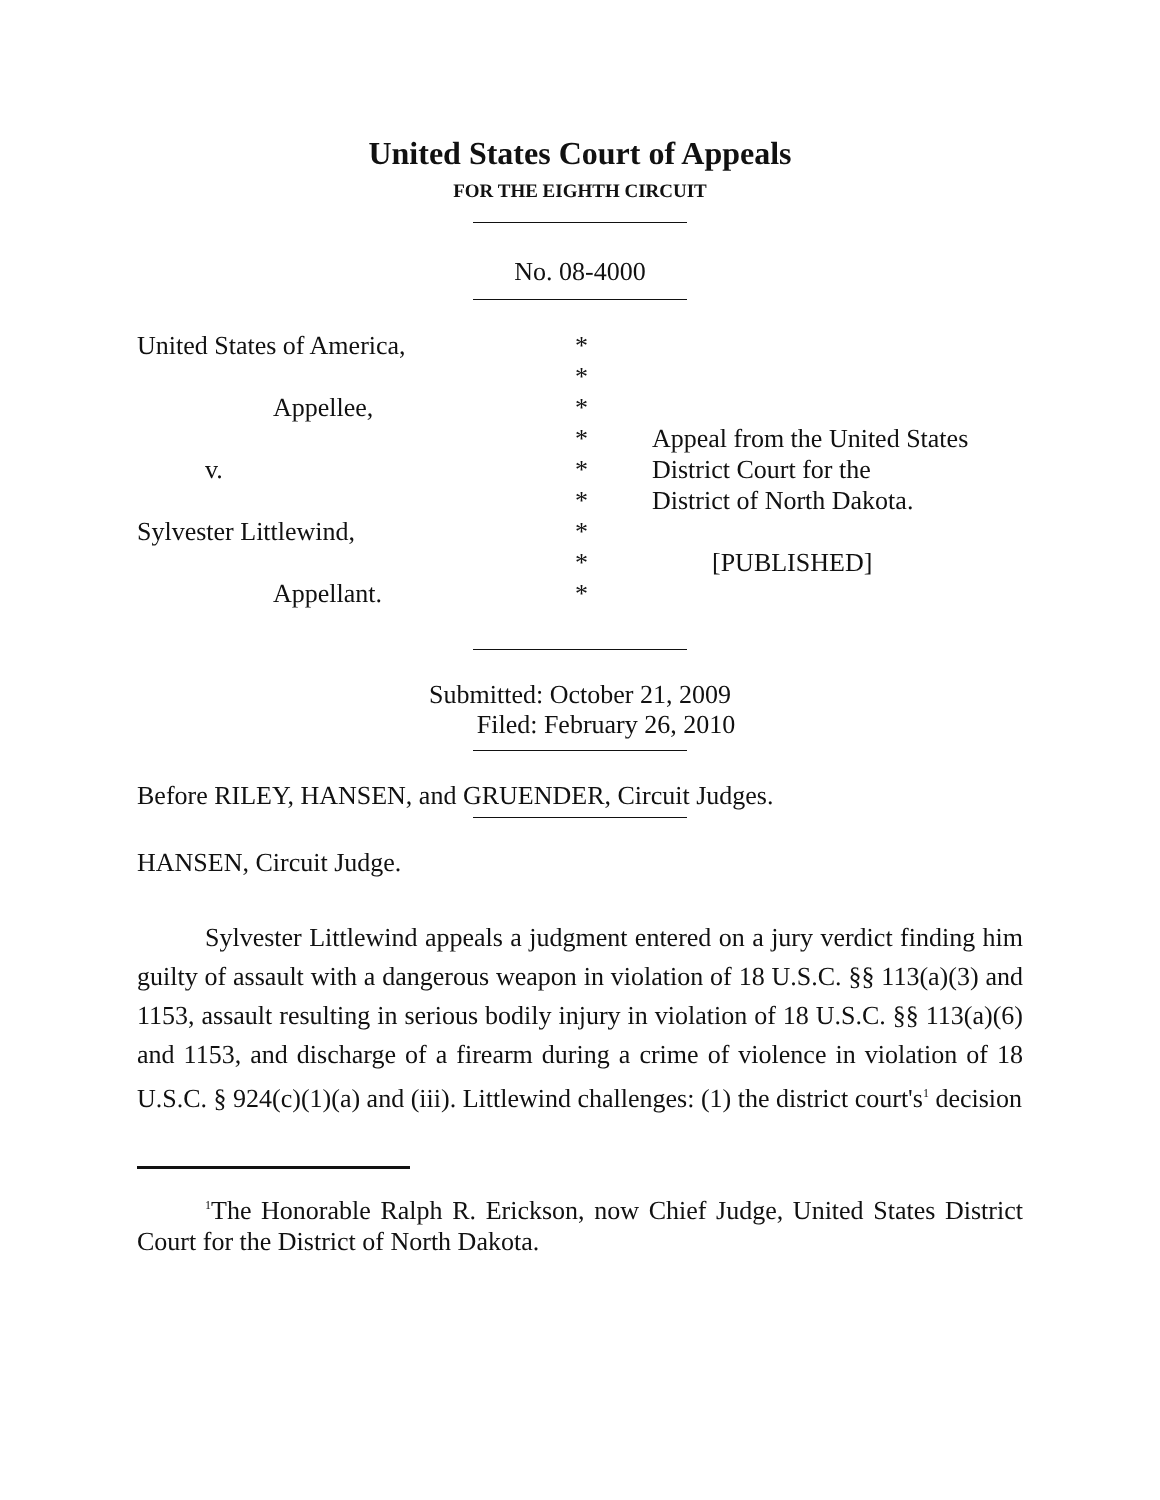United States Court of Appeals
FOR THE EIGHTH CIRCUIT
No. 08-4000
United States of America,
Appellee,
v.
Sylvester Littlewind,
Appellant.
*
*
*
*
*
*
*
*
*
Appeal from the United States
District Court for the
District of North Dakota.
[PUBLISHED]
Submitted: October 21, 2009
Filed: February 26, 2010
Before RILEY, HANSEN, and GRUENDER, Circuit Judges.
HANSEN, Circuit Judge.
Sylvester Littlewind appeals a judgment entered on a jury verdict finding him guilty of assault with a dangerous weapon in violation of 18 U.S.C. §§ 113(a)(3) and 1153, assault resulting in serious bodily injury in violation of 18 U.S.C. §§ 113(a)(6) and 1153, and discharge of a firearm during a crime of violence in violation of 18 U.S.C. § 924(c)(1)(a) and (iii). Littlewind challenges: (1) the district court's<sup>1</sup> decision
<sup>1</sup> The Honorable Ralph R. Erickson, now Chief Judge, United States District Court for the District of North Dakota.